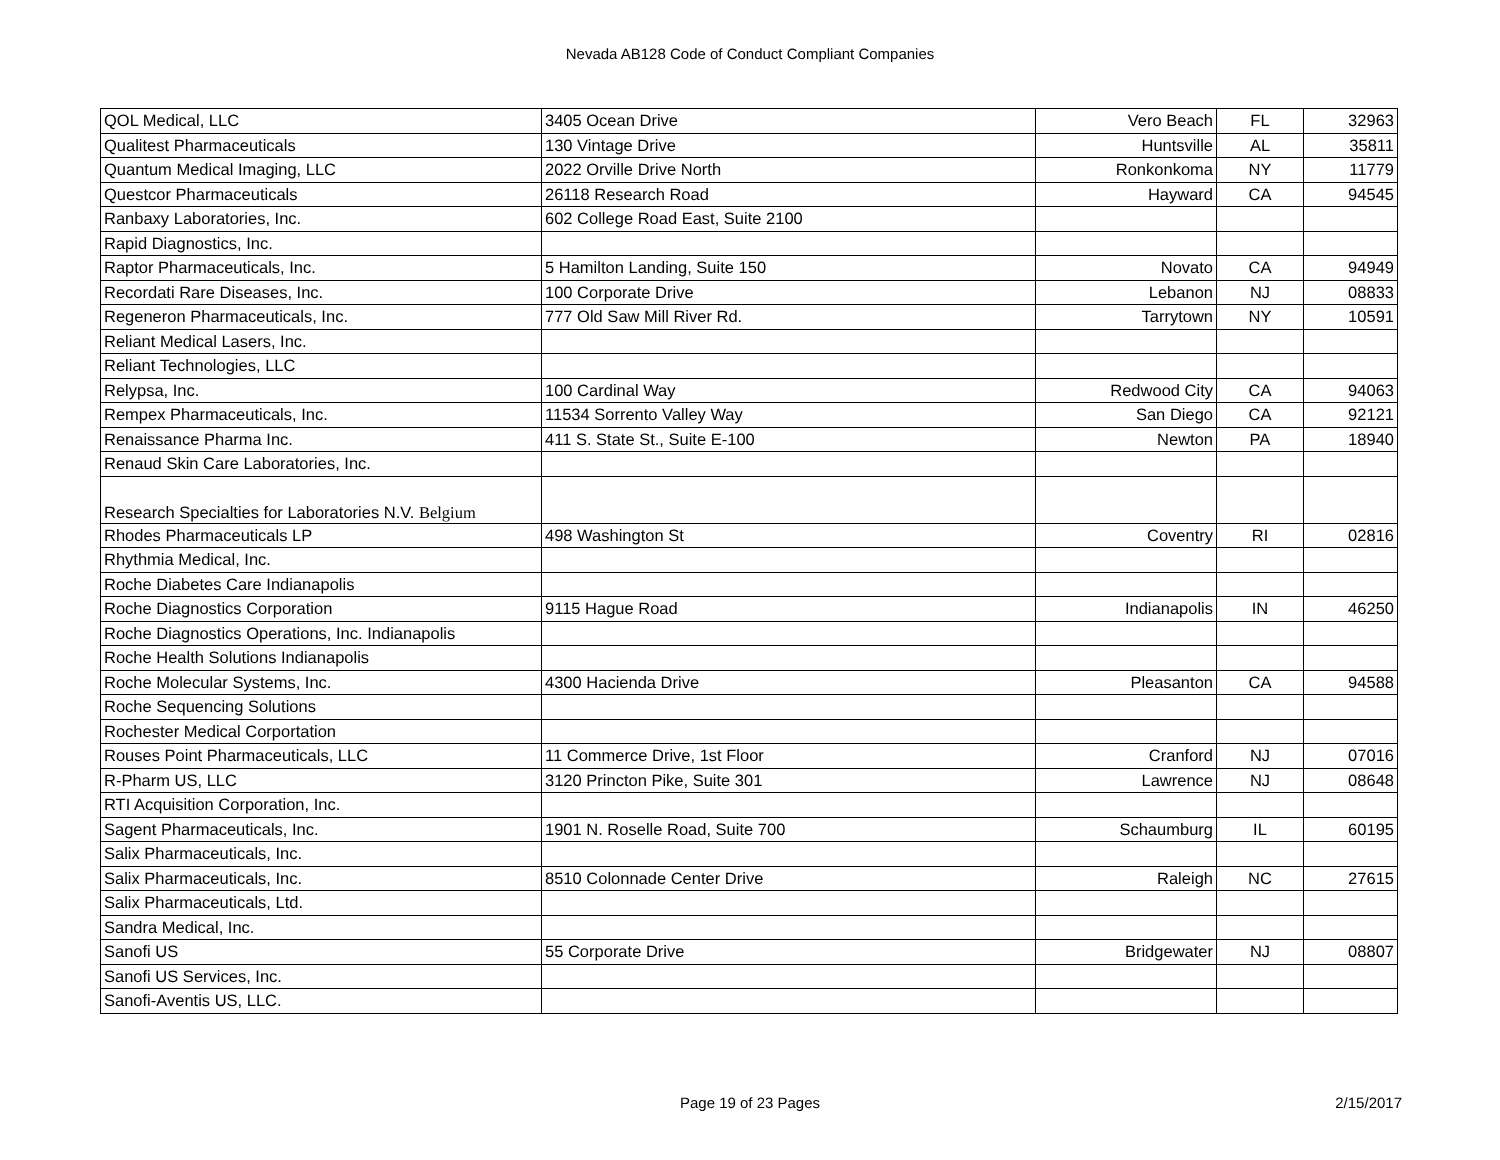Nevada AB128 Code of Conduct Compliant Companies
| QOL Medical, LLC | 3405 Ocean Drive | Vero Beach | FL | 32963 |
| Qualitest Pharmaceuticals | 130 Vintage Drive | Huntsville | AL | 35811 |
| Quantum Medical Imaging, LLC | 2022 Orville Drive North | Ronkonkoma | NY | 11779 |
| Questcor Pharmaceuticals | 26118 Research Road | Hayward | CA | 94545 |
| Ranbaxy Laboratories, Inc. | 602 College Road East, Suite 2100 | | | |
| Rapid Diagnostics, Inc. | | | | |
| Raptor Pharmaceuticals, Inc. | 5 Hamilton Landing, Suite 150 | Novato | CA | 94949 |
| Recordati Rare Diseases, Inc. | 100 Corporate Drive | Lebanon | NJ | 08833 |
| Regeneron Pharmaceuticals, Inc. | 777 Old Saw Mill River Rd. | Tarrytown | NY | 10591 |
| Reliant Medical Lasers, Inc. | | | | |
| Reliant Technologies, LLC | | | | |
| Relypsa, Inc. | 100 Cardinal Way | Redwood City | CA | 94063 |
| Rempex Pharmaceuticals, Inc. | 11534 Sorrento Valley Way | San Diego | CA | 92121 |
| Renaissance Pharma Inc. | 411 S. State St., Suite E-100 | Newton | PA | 18940 |
| Renaud Skin Care Laboratories, Inc. | | | | |
| Research Specialties for Laboratories N.V. Belgium | | | | |
| Rhodes Pharmaceuticals LP | 498 Washington St | Coventry | RI | 02816 |
| Rhythmia Medical, Inc. | | | | |
| Roche Diabetes Care Indianapolis | | | | |
| Roche Diagnostics Corporation | 9115 Hague Road | Indianapolis | IN | 46250 |
| Roche Diagnostics Operations, Inc. Indianapolis | | | | |
| Roche Health Solutions Indianapolis | | | | |
| Roche Molecular Systems, Inc. | 4300 Hacienda Drive | Pleasanton | CA | 94588 |
| Roche Sequencing Solutions | | | | |
| Rochester Medical Corportation | | | | |
| Rouses Point Pharmaceuticals, LLC | 11 Commerce Drive, 1st Floor | Cranford | NJ | 07016 |
| R-Pharm US, LLC | 3120 Princton Pike, Suite 301 | Lawrence | NJ | 08648 |
| RTI Acquisition Corporation, Inc. | | | | |
| Sagent Pharmaceuticals, Inc. | 1901 N. Roselle Road, Suite 700 | Schaumburg | IL | 60195 |
| Salix Pharmaceuticals, Inc. | | | | |
| Salix Pharmaceuticals, Inc. | 8510 Colonnade Center Drive | Raleigh | NC | 27615 |
| Salix Pharmaceuticals, Ltd. | | | | |
| Sandra Medical, Inc. | | | | |
| Sanofi US | 55 Corporate Drive | Bridgewater | NJ | 08807 |
| Sanofi US Services, Inc. | | | | |
| Sanofi-Aventis US, LLC. | | | | |
Page 19 of 23 Pages
2/15/2017